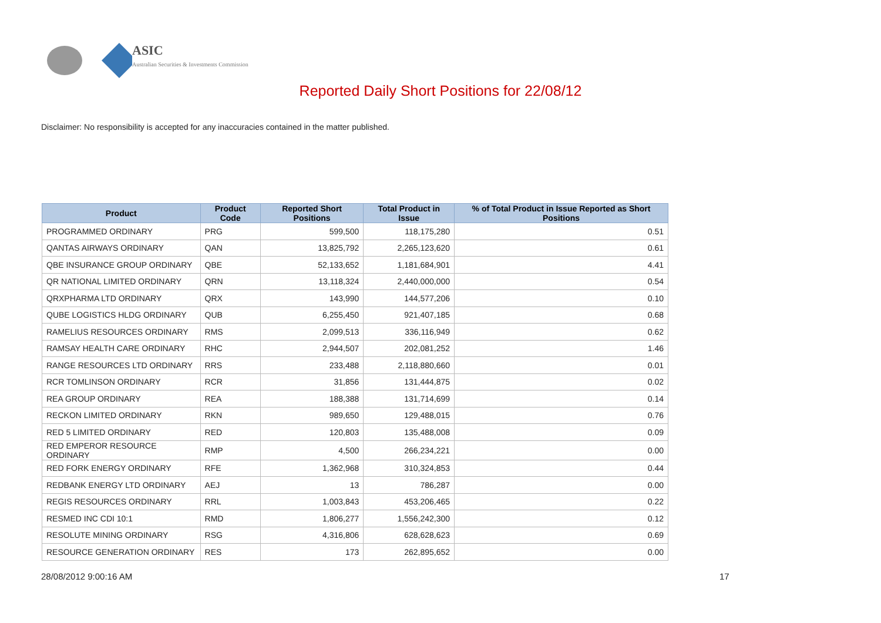ASIC
Australian Securities & Investments Commission
Reported Daily Short Positions for 22/08/12
Disclaimer: No responsibility is accepted for any inaccuracies contained in the matter published.
| Product | Product Code | Reported Short Positions | Total Product in Issue | % of Total Product in Issue Reported as Short Positions |
| --- | --- | --- | --- | --- |
| PROGRAMMED ORDINARY | PRG | 599,500 | 118,175,280 | 0.51 |
| QANTAS AIRWAYS ORDINARY | QAN | 13,825,792 | 2,265,123,620 | 0.61 |
| QBE INSURANCE GROUP ORDINARY | QBE | 52,133,652 | 1,181,684,901 | 4.41 |
| QR NATIONAL LIMITED ORDINARY | QRN | 13,118,324 | 2,440,000,000 | 0.54 |
| QRXPHARMA LTD ORDINARY | QRX | 143,990 | 144,577,206 | 0.10 |
| QUBE LOGISTICS HLDG ORDINARY | QUB | 6,255,450 | 921,407,185 | 0.68 |
| RAMELIUS RESOURCES ORDINARY | RMS | 2,099,513 | 336,116,949 | 0.62 |
| RAMSAY HEALTH CARE ORDINARY | RHC | 2,944,507 | 202,081,252 | 1.46 |
| RANGE RESOURCES LTD ORDINARY | RRS | 233,488 | 2,118,880,660 | 0.01 |
| RCR TOMLINSON ORDINARY | RCR | 31,856 | 131,444,875 | 0.02 |
| REA GROUP ORDINARY | REA | 188,388 | 131,714,699 | 0.14 |
| RECKON LIMITED ORDINARY | RKN | 989,650 | 129,488,015 | 0.76 |
| RED 5 LIMITED ORDINARY | RED | 120,803 | 135,488,008 | 0.09 |
| RED EMPEROR RESOURCE ORDINARY | RMP | 4,500 | 266,234,221 | 0.00 |
| RED FORK ENERGY ORDINARY | RFE | 1,362,968 | 310,324,853 | 0.44 |
| REDBANK ENERGY LTD ORDINARY | AEJ | 13 | 786,287 | 0.00 |
| REGIS RESOURCES ORDINARY | RRL | 1,003,843 | 453,206,465 | 0.22 |
| RESMED INC CDI 10:1 | RMD | 1,806,277 | 1,556,242,300 | 0.12 |
| RESOLUTE MINING ORDINARY | RSG | 4,316,806 | 628,628,623 | 0.69 |
| RESOURCE GENERATION ORDINARY | RES | 173 | 262,895,652 | 0.00 |
28/08/2012 9:00:16 AM 17